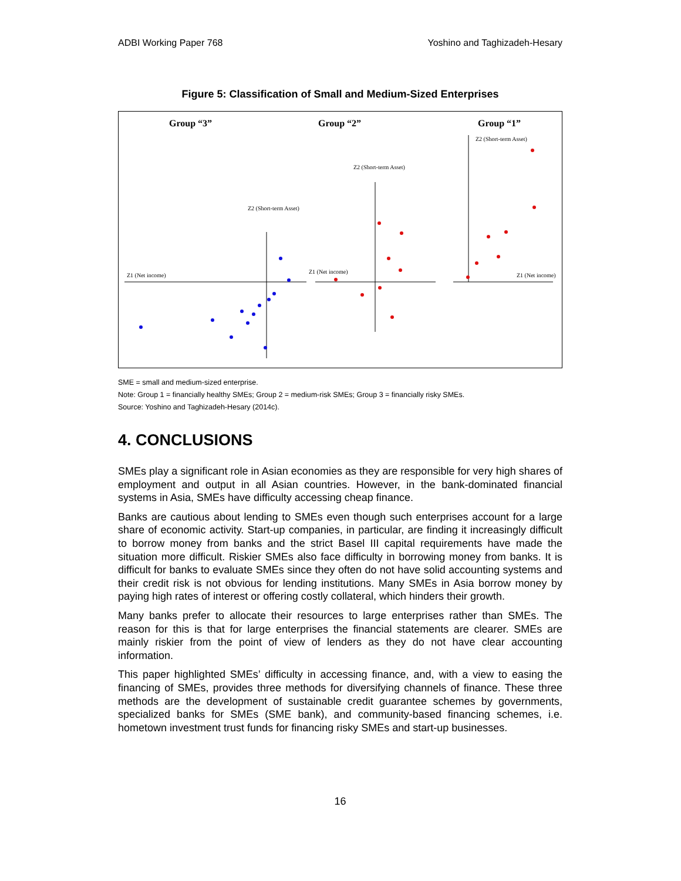ADBI Working Paper 768 Yoshino and Taghizadeh-Hesary
Figure 5: Classification of Small and Medium-Sized Enterprises
Group “3”
Group “2”
Group “1”
Z2 (Short-term Asset)
Z1 (Net income)
Z2 (Short-term Asset)
Z1 (Net income)
Z2 (Short-term Asset)
Z1 (Net income)
SME = small and medium-sized enterprise.
Note: Group 1 = financially healthy SMEs; Group 2 = medium-risk SMEs; Group 3 = financially risky SMEs.
Source: Yoshino and Taghizadeh-Hesary (2014c).
4. CONCLUSIONS
SMEs play a significant role in Asian economies as they are responsible for very high shares of employment and output in all Asian countries. However, in the bank-dominated financial systems in Asia, SMEs have difficulty accessing cheap finance.
Banks are cautious about lending to SMEs even though such enterprises account for a large share of economic activity. Start-up companies, in particular, are finding it increasingly difficult to borrow money from banks and the strict Basel III capital requirements have made the situation more difficult. Riskier SMEs also face difficulty in borrowing money from banks. It is difficult for banks to evaluate SMEs since they often do not have solid accounting systems and their credit risk is not obvious for lending institutions. Many SMEs in Asia borrow money by paying high rates of interest or offering costly collateral, which hinders their growth.
Many banks prefer to allocate their resources to large enterprises rather than SMEs. The reason for this is that for large enterprises the financial statements are clearer. SMEs are mainly riskier from the point of view of lenders as they do not have clear accounting information.
This paper highlighted SMEs’ difficulty in accessing finance, and, with a view to easing the financing of SMEs, provides three methods for diversifying channels of finance. These three methods are the development of sustainable credit guarantee schemes by governments, specialized banks for SMEs (SME bank), and community-based financing schemes, i.e. hometown investment trust funds for financing risky SMEs and start-up businesses.
16